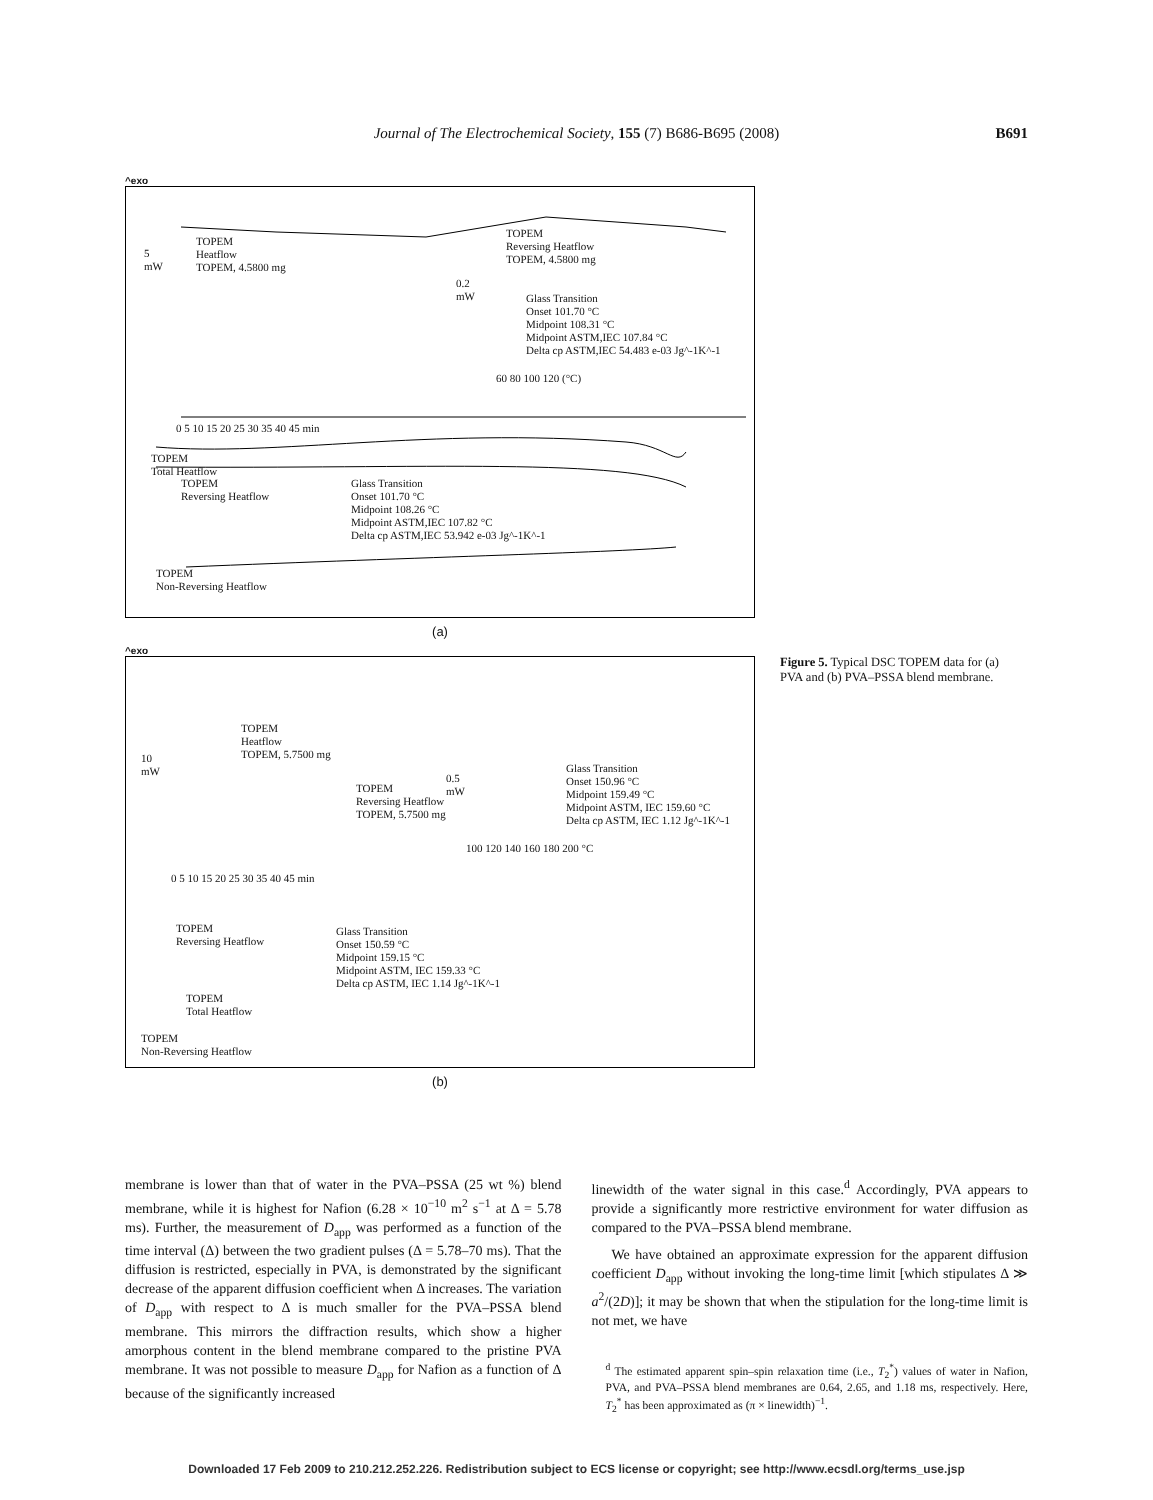Journal of The Electrochemical Society, 155 (7) B686-B695 (2008) B691
^exo
TOPEM
Heatflow
TOPEM, 4.5800 mg
5
mW
TOPEM
Reversing Heatflow
TOPEM, 4.5800 mg
0.2
mW
Glass Transition
Onset 101.70 °C
Midpoint 108.31 °C
Midpoint ASTM,IEC 107.84 °C
Delta cp ASTM,IEC 54.483 e-03 Jg^-1K^-1
60 80 100 120 (°C)
0 5 10 15 20 25 30 35 40 45 min
TOPEM
Total Heatflow
TOPEM
Reversing Heatflow
Glass Transition
Onset 101.70 °C
Midpoint 108.26 °C
Midpoint ASTM,IEC 107.82 °C
Delta cp ASTM,IEC 53.942 e-03 Jg^-1K^-1
TOPEM
Non-Reversing Heatflow
(a)
^exo
TOPEM
Heatflow
TOPEM, 5.7500 mg
10
mW
TOPEM
Reversing Heatflow
TOPEM, 5.7500 mg
0.5
mW
Glass Transition
Onset 150.96 °C
Midpoint 159.49 °C
Midpoint ASTM, IEC 159.60 °C
Delta cp ASTM, IEC 1.12 Jg^-1K^-1
100 120 140 160 180 200 °C
0 5 10 15 20 25 30 35 40 45 min
TOPEM
Reversing Heatflow
Glass Transition
Onset 150.59 °C
Midpoint 159.15 °C
Midpoint ASTM, IEC 159.33 °C
Delta cp ASTM, IEC 1.14 Jg^-1K^-1
TOPEM
Total Heatflow
TOPEM
Non-Reversing Heatflow
(b)
Figure 5. Typical DSC TOPEM data for (a) PVA and (b) PVA–PSSA blend membrane.
membrane is lower than that of water in the PVA–PSSA (25 wt %) blend membrane, while it is highest for Nafion (6.28 × 10<sup>−10</sup> m<sup>2</sup> s<sup>−1</sup> at Δ = 5.78 ms). Further, the measurement of D<sub>app</sub> was performed as a function of the time interval (Δ) between the two gradient pulses (Δ = 5.78–70 ms). That the diffusion is restricted, especially in PVA, is demonstrated by the significant decrease of the apparent diffusion coefficient when Δ increases. The variation of D<sub>app</sub> with respect to Δ is much smaller for the PVA–PSSA blend membrane. This mirrors the diffraction results, which show a higher amorphous content in the blend membrane compared to the pristine PVA membrane. It was not possible to measure D<sub>app</sub> for Nafion as a function of Δ because of the significantly increased
linewidth of the water signal in this case.<sup>d</sup> Accordingly, PVA appears to provide a significantly more restrictive environment for water diffusion as compared to the PVA–PSSA blend membrane.
We have obtained an approximate expression for the apparent diffusion coefficient D<sub>app</sub> without invoking the long-time limit [which stipulates Δ ≫ a<sup>2</sup>/(2D)]; it may be shown that when the stipulation for the long-time limit is not met, we have
<sup>d</sup> The estimated apparent spin–spin relaxation time (i.e., T<sub>2</sub><sup>*</sup>) values of water in Nafion, PVA, and PVA–PSSA blend membranes are 0.64, 2.65, and 1.18 ms, respectively. Here, T<sub>2</sub><sup>*</sup> has been approximated as (π × linewidth)<sup>−1</sup>.
Downloaded 17 Feb 2009 to 210.212.252.226. Redistribution subject to ECS license or copyright; see http://www.ecsdl.org/terms_use.jsp